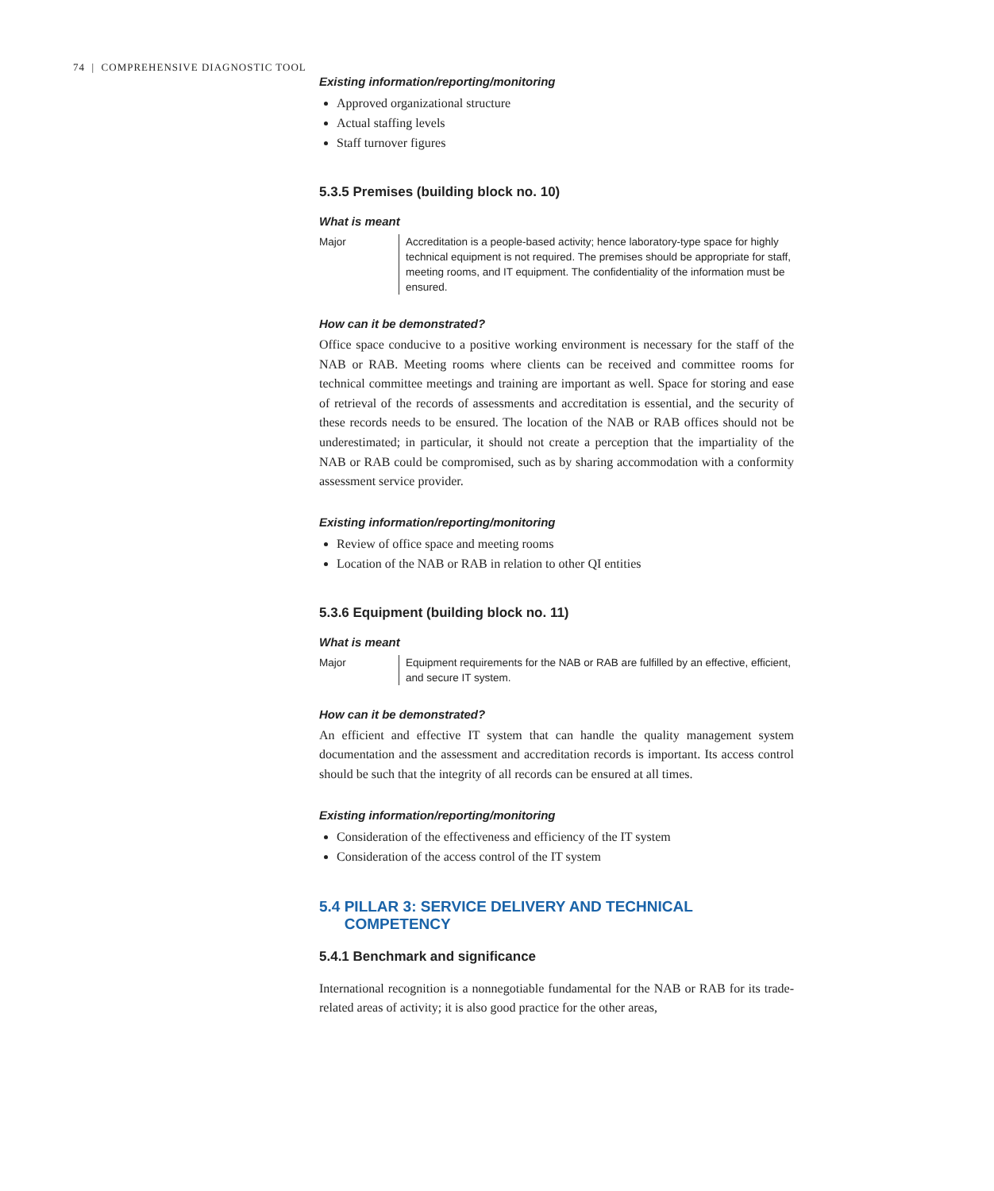74 | COMPREHENSIVE DIAGNOSTIC TOOL
Existing information/reporting/monitoring
Approved organizational structure
Actual staffing levels
Staff turnover figures
5.3.5 Premises (building block no. 10)
What is meant
| Major | Accreditation is a people-based activity; hence laboratory-type space for highly technical equipment is not required. The premises should be appropriate for staff, meeting rooms, and IT equipment. The confidentiality of the information must be ensured. |
How can it be demonstrated?
Office space conducive to a positive working environment is necessary for the staff of the NAB or RAB. Meeting rooms where clients can be received and committee rooms for technical committee meetings and training are important as well. Space for storing and ease of retrieval of the records of assessments and accreditation is essential, and the security of these records needs to be ensured. The location of the NAB or RAB offices should not be underestimated; in particular, it should not create a perception that the impartiality of the NAB or RAB could be compromised, such as by sharing accommodation with a conformity assessment service provider.
Existing information/reporting/monitoring
Review of office space and meeting rooms
Location of the NAB or RAB in relation to other QI entities
5.3.6 Equipment (building block no. 11)
What is meant
| Major | Equipment requirements for the NAB or RAB are fulfilled by an effective, efficient, and secure IT system. |
How can it be demonstrated?
An efficient and effective IT system that can handle the quality management system documentation and the assessment and accreditation records is important. Its access control should be such that the integrity of all records can be ensured at all times.
Existing information/reporting/monitoring
Consideration of the effectiveness and efficiency of the IT system
Consideration of the access control of the IT system
5.4 PILLAR 3: SERVICE DELIVERY AND TECHNICAL
COMPETENCY
5.4.1 Benchmark and significance
International recognition is a nonnegotiable fundamental for the NAB or RAB for its trade-related areas of activity; it is also good practice for the other areas,